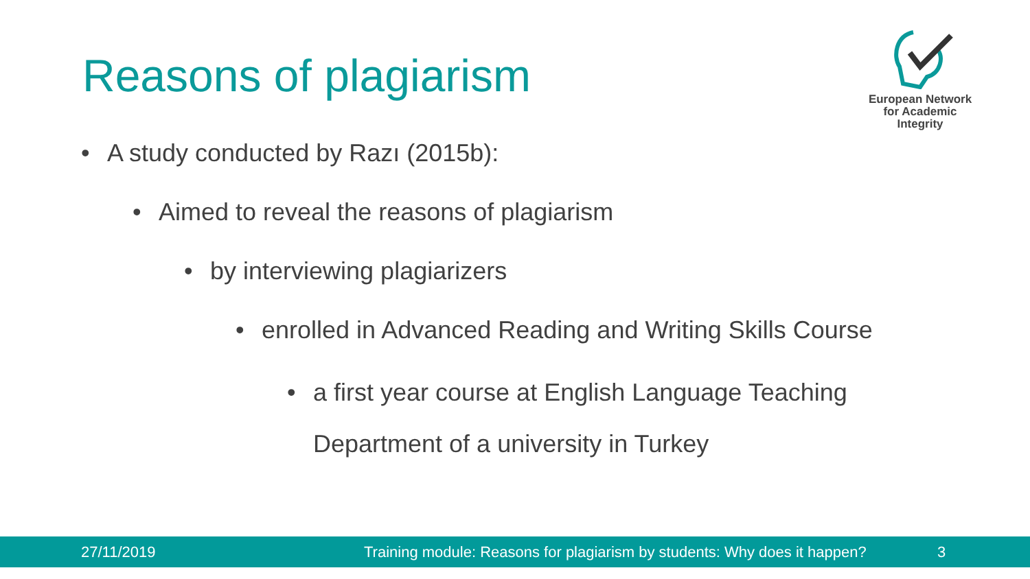Reasons of plagiarism
European Network
for Academic
Integrity
• A study conducted by Razı (2015b):
• Aimed to reveal the reasons of plagiarism
• by interviewing plagiarizers
• enrolled in Advanced Reading and Writing Skills Course
• a first year course at English Language Teaching
Department of a university in Turkey
27/11/2019
Training module: Reasons for plagiarism by students: Why does it happen?
3